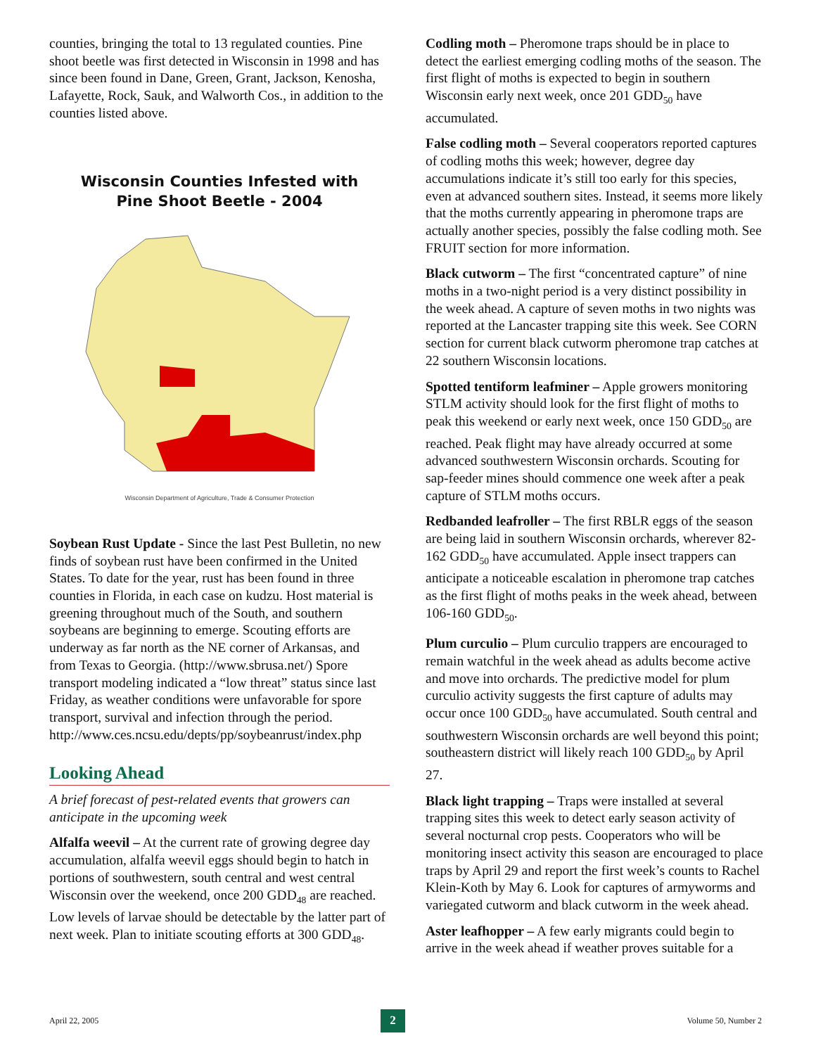counties, bringing the total to 13 regulated counties. Pine shoot beetle was first detected in Wisconsin in 1998 and has since been found in Dane, Green, Grant, Jackson, Kenosha, Lafayette, Rock, Sauk, and Walworth Cos., in addition to the counties listed above.
Wisconsin Counties Infested with
Pine Shoot Beetle - 2004
Wisconsin Department of Agriculture, Trade & Consumer Protection
Soybean Rust Update - Since the last Pest Bulletin, no new finds of soybean rust have been confirmed in the United States. To date for the year, rust has been found in three counties in Florida, in each case on kudzu. Host material is greening throughout much of the South, and southern soybeans are beginning to emerge. Scouting efforts are underway as far north as the NE corner of Arkansas, and from Texas to Georgia. (http://www.sbrusa.net/) Spore transport modeling indicated a “low threat” status since last Friday, as weather conditions were unfavorable for spore transport, survival and infection through the period. http://www.ces.ncsu.edu/depts/pp/soybeanrust/index.php
Looking Ahead
A brief forecast of pest-related events that growers can anticipate in the upcoming week
Alfalfa weevil – At the current rate of growing degree day accumulation, alfalfa weevil eggs should begin to hatch in portions of southwestern, south central and west central Wisconsin over the weekend, once 200 GDD<sub>48</sub> are reached. Low levels of larvae should be detectable by the latter part of next week. Plan to initiate scouting efforts at 300 GDD<sub>48</sub>.
Codling moth – Pheromone traps should be in place to detect the earliest emerging codling moths of the season. The first flight of moths is expected to begin in southern Wisconsin early next week, once 201 GDD<sub>50</sub> have accumulated.
False codling moth – Several cooperators reported captures of codling moths this week; however, degree day accumulations indicate it’s still too early for this species, even at advanced southern sites. Instead, it seems more likely that the moths currently appearing in pheromone traps are actually another species, possibly the false codling moth. See FRUIT section for more information.
Black cutworm – The first “concentrated capture” of nine moths in a two-night period is a very distinct possibility in the week ahead. A capture of seven moths in two nights was reported at the Lancaster trapping site this week. See CORN section for current black cutworm pheromone trap catches at 22 southern Wisconsin locations.
Spotted tentiform leafminer – Apple growers monitoring STLM activity should look for the first flight of moths to peak this weekend or early next week, once 150 GDD<sub>50</sub> are reached. Peak flight may have already occurred at some advanced southwestern Wisconsin orchards. Scouting for sap-feeder mines should commence one week after a peak capture of STLM moths occurs.
Redbanded leafroller – The first RBLR eggs of the season are being laid in southern Wisconsin orchards, wherever 82-162 GDD<sub>50</sub> have accumulated. Apple insect trappers can anticipate a noticeable escalation in pheromone trap catches as the first flight of moths peaks in the week ahead, between 106-160 GDD<sub>50</sub>.
Plum curculio – Plum curculio trappers are encouraged to remain watchful in the week ahead as adults become active and move into orchards. The predictive model for plum curculio activity suggests the first capture of adults may occur once 100 GDD<sub>50</sub> have accumulated. South central and southwestern Wisconsin orchards are well beyond this point; southeastern district will likely reach 100 GDD<sub>50</sub> by April 27.
Black light trapping – Traps were installed at several trapping sites this week to detect early season activity of several nocturnal crop pests. Cooperators who will be monitoring insect activity this season are encouraged to place traps by April 29 and report the first week’s counts to Rachel Klein-Koth by May 6. Look for captures of armyworms and variegated cutworm and black cutworm in the week ahead.
Aster leafhopper – A few early migrants could begin to arrive in the week ahead if weather proves suitable for a
April 22, 2005 2 Volume 50, Number 2